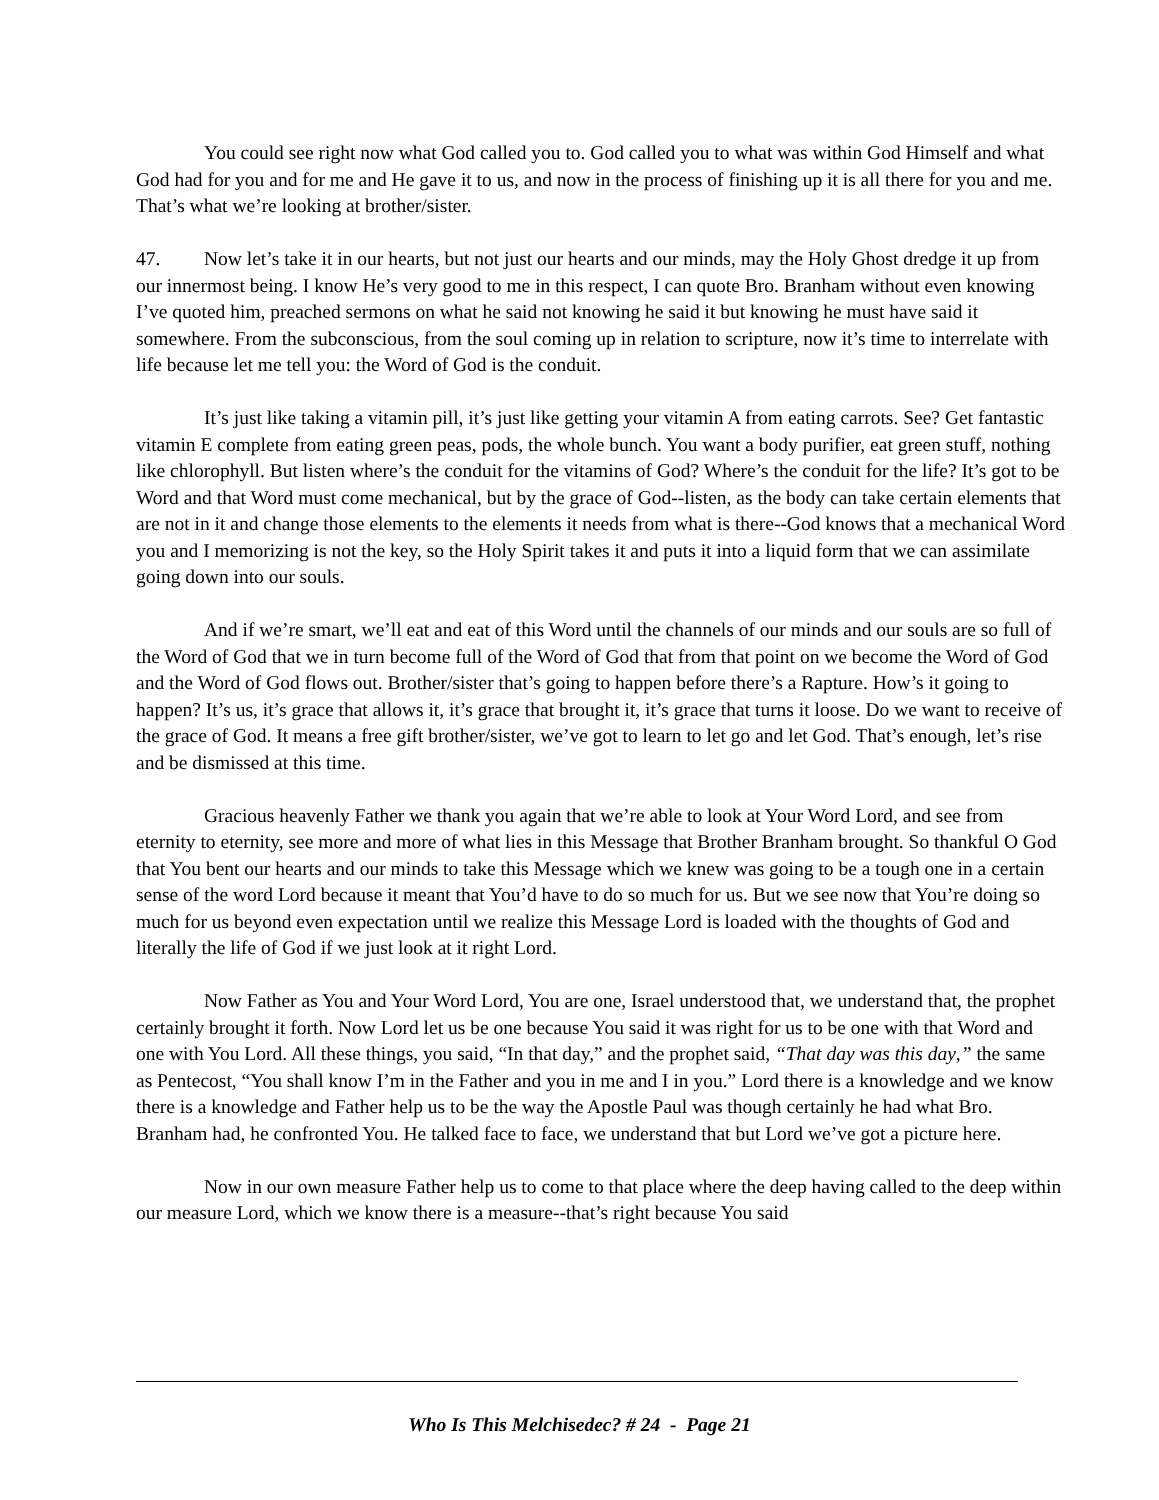You could see right now what God called you to. God called you to what was within God Himself and what God had for you and for me and He gave it to us, and now in the process of finishing up it is all there for you and me. That’s what we’re looking at brother/sister.
47. Now let’s take it in our hearts, but not just our hearts and our minds, may the Holy Ghost dredge it up from our innermost being. I know He’s very good to me in this respect, I can quote Bro. Branham without even knowing I’ve quoted him, preached sermons on what he said not knowing he said it but knowing he must have said it somewhere. From the subconscious, from the soul coming up in relation to scripture, now it’s time to interrelate with life because let me tell you: the Word of God is the conduit.
It’s just like taking a vitamin pill, it’s just like getting your vitamin A from eating carrots. See? Get fantastic vitamin E complete from eating green peas, pods, the whole bunch. You want a body purifier, eat green stuff, nothing like chlorophyll. But listen where’s the conduit for the vitamins of God? Where’s the conduit for the life? It’s got to be Word and that Word must come mechanical, but by the grace of God--listen, as the body can take certain elements that are not in it and change those elements to the elements it needs from what is there--God knows that a mechanical Word you and I memorizing is not the key, so the Holy Spirit takes it and puts it into a liquid form that we can assimilate going down into our souls.
And if we’re smart, we’ll eat and eat of this Word until the channels of our minds and our souls are so full of the Word of God that we in turn become full of the Word of God that from that point on we become the Word of God and the Word of God flows out. Brother/sister that’s going to happen before there’s a Rapture. How’s it going to happen? It’s us, it’s grace that allows it, it’s grace that brought it, it’s grace that turns it loose. Do we want to receive of the grace of God. It means a free gift brother/sister, we’ve got to learn to let go and let God. That’s enough, let’s rise and be dismissed at this time.
Gracious heavenly Father we thank you again that we’re able to look at Your Word Lord, and see from eternity to eternity, see more and more of what lies in this Message that Brother Branham brought. So thankful O God that You bent our hearts and our minds to take this Message which we knew was going to be a tough one in a certain sense of the word Lord because it meant that You’d have to do so much for us. But we see now that You’re doing so much for us beyond even expectation until we realize this Message Lord is loaded with the thoughts of God and literally the life of God if we just look at it right Lord.
Now Father as You and Your Word Lord, You are one, Israel understood that, we understand that, the prophet certainly brought it forth. Now Lord let us be one because You said it was right for us to be one with that Word and one with You Lord. All these things, you said, “In that day,” and the prophet said, “That day was this day,” the same as Pentecost, “You shall know I’m in the Father and you in me and I in you.” Lord there is a knowledge and we know there is a knowledge and Father help us to be the way the Apostle Paul was though certainly he had what Bro. Branham had, he confronted You. He talked face to face, we understand that but Lord we’ve got a picture here.
Now in our own measure Father help us to come to that place where the deep having called to the deep within our measure Lord, which we know there is a measure--that’s right because You said
Who Is This Melchisedec? # 24 - Page 21